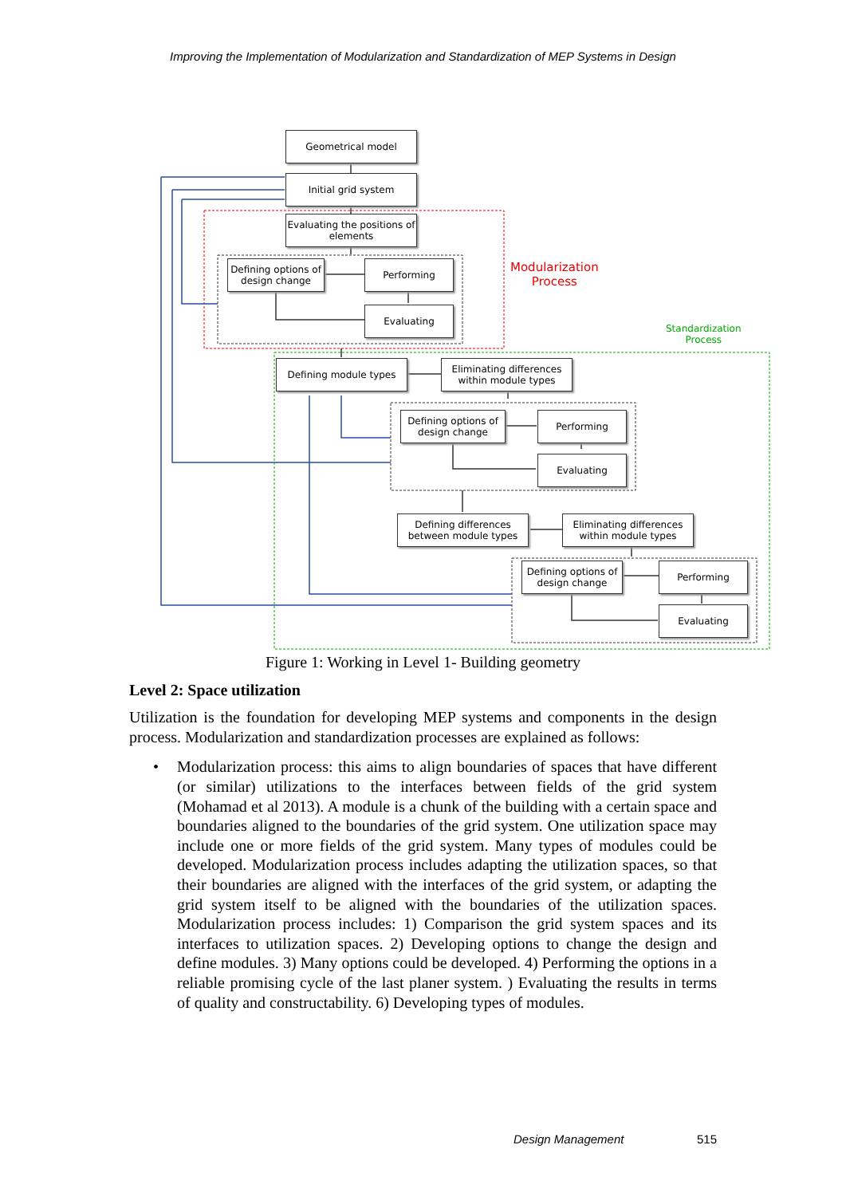Improving the Implementation of Modularization and Standardization of MEP Systems in Design
Geometrical model
Initial grid system
Evaluating the positions of elements
Defining options of design change
Performing
Evaluating
Modularization
Process
Standardization
Process
Defining module types
Eliminating differences within module types
Defining options of design change
Performing
Evaluating
Defining differences between module types
Eliminating differences within module types
Defining options of design change
Performing
Evaluating
Figure 1: Working in Level 1- Building geometry
Level 2: Space utilization
Utilization is the foundation for developing MEP systems and components in the design process. Modularization and standardization processes are explained as follows:
• Modularization process: this aims to align boundaries of spaces that have different (or similar) utilizations to the interfaces between fields of the grid system (Mohamad et al 2013). A module is a chunk of the building with a certain space and boundaries aligned to the boundaries of the grid system. One utilization space may include one or more fields of the grid system. Many types of modules could be developed. Modularization process includes adapting the utilization spaces, so that their boundaries are aligned with the interfaces of the grid system, or adapting the grid system itself to be aligned with the boundaries of the utilization spaces. Modularization process includes: 1) Comparison the grid system spaces and its interfaces to utilization spaces. 2) Developing options to change the design and define modules. 3) Many options could be developed. 4) Performing the options in a reliable promising cycle of the last planer system. ) Evaluating the results in terms of quality and constructability. 6) Developing types of modules.
Design Management 515